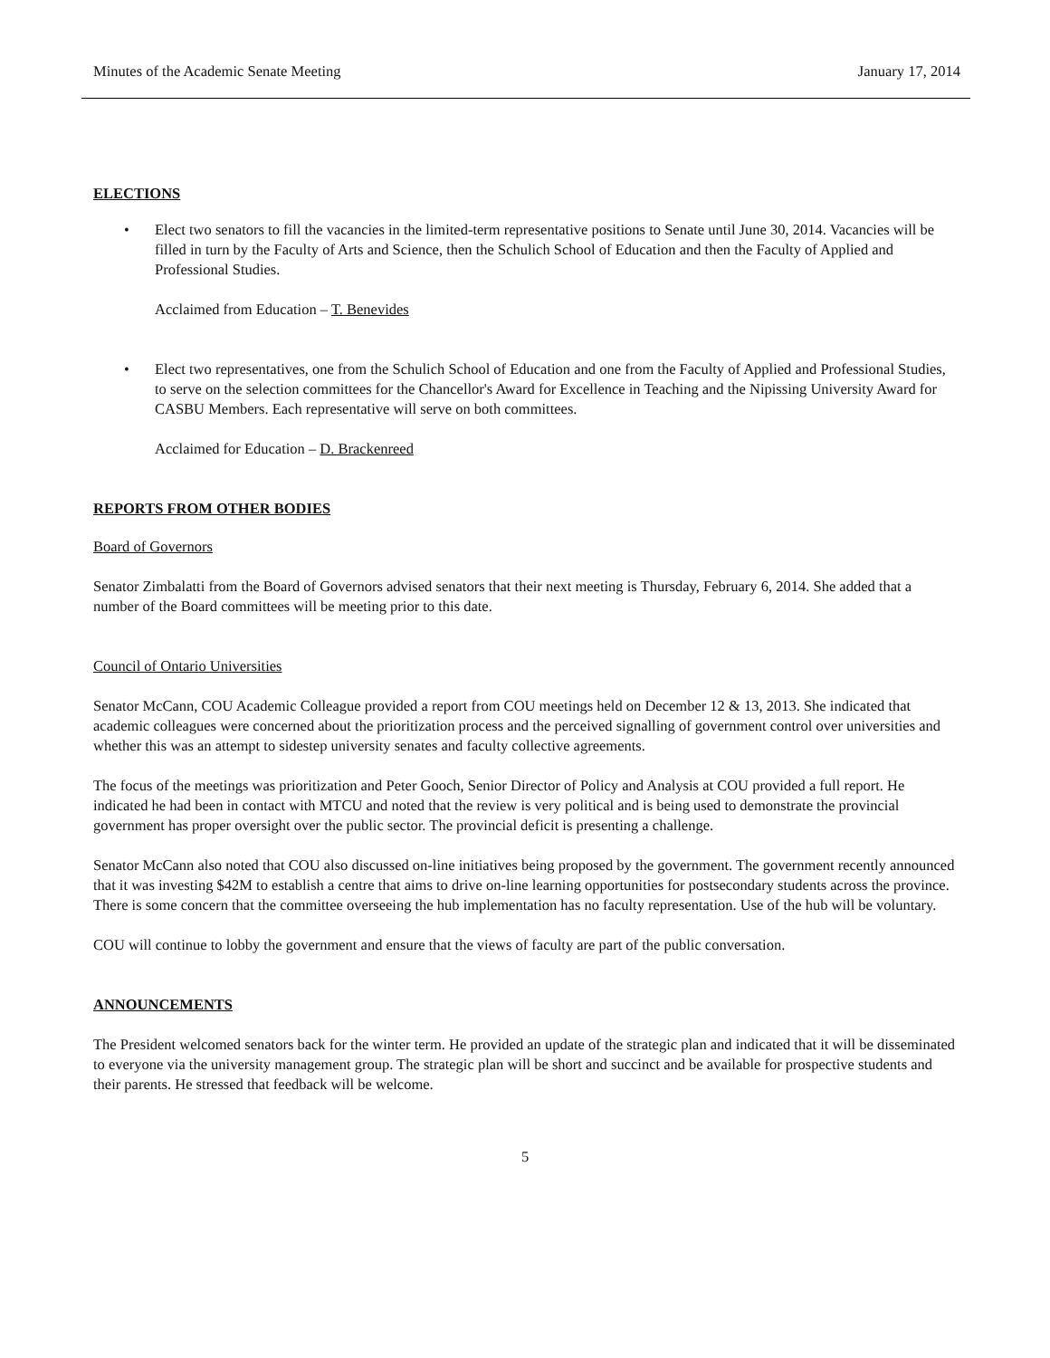Minutes of the Academic Senate Meeting January 17, 2014
ELECTIONS
• Elect two senators to fill the vacancies in the limited-term representative positions to Senate until June 30, 2014. Vacancies will be filled in turn by the Faculty of Arts and Science, then the Schulich School of Education and then the Faculty of Applied and Professional Studies.
Acclaimed from Education – T. Benevides
• Elect two representatives, one from the Schulich School of Education and one from the Faculty of Applied and Professional Studies, to serve on the selection committees for the Chancellor's Award for Excellence in Teaching and the Nipissing University Award for CASBU Members. Each representative will serve on both committees.
Acclaimed for Education – D. Brackenreed
REPORTS FROM OTHER BODIES
Board of Governors
Senator Zimbalatti from the Board of Governors advised senators that their next meeting is Thursday, February 6, 2014. She added that a number of the Board committees will be meeting prior to this date.
Council of Ontario Universities
Senator McCann, COU Academic Colleague provided a report from COU meetings held on December 12 & 13, 2013. She indicated that academic colleagues were concerned about the prioritization process and the perceived signalling of government control over universities and whether this was an attempt to sidestep university senates and faculty collective agreements.
The focus of the meetings was prioritization and Peter Gooch, Senior Director of Policy and Analysis at COU provided a full report. He indicated he had been in contact with MTCU and noted that the review is very political and is being used to demonstrate the provincial government has proper oversight over the public sector. The provincial deficit is presenting a challenge.
Senator McCann also noted that COU also discussed on-line initiatives being proposed by the government. The government recently announced that it was investing $42M to establish a centre that aims to drive on-line learning opportunities for postsecondary students across the province. There is some concern that the committee overseeing the hub implementation has no faculty representation. Use of the hub will be voluntary.
COU will continue to lobby the government and ensure that the views of faculty are part of the public conversation.
ANNOUNCEMENTS
The President welcomed senators back for the winter term. He provided an update of the strategic plan and indicated that it will be disseminated to everyone via the university management group. The strategic plan will be short and succinct and be available for prospective students and their parents. He stressed that feedback will be welcome.
5